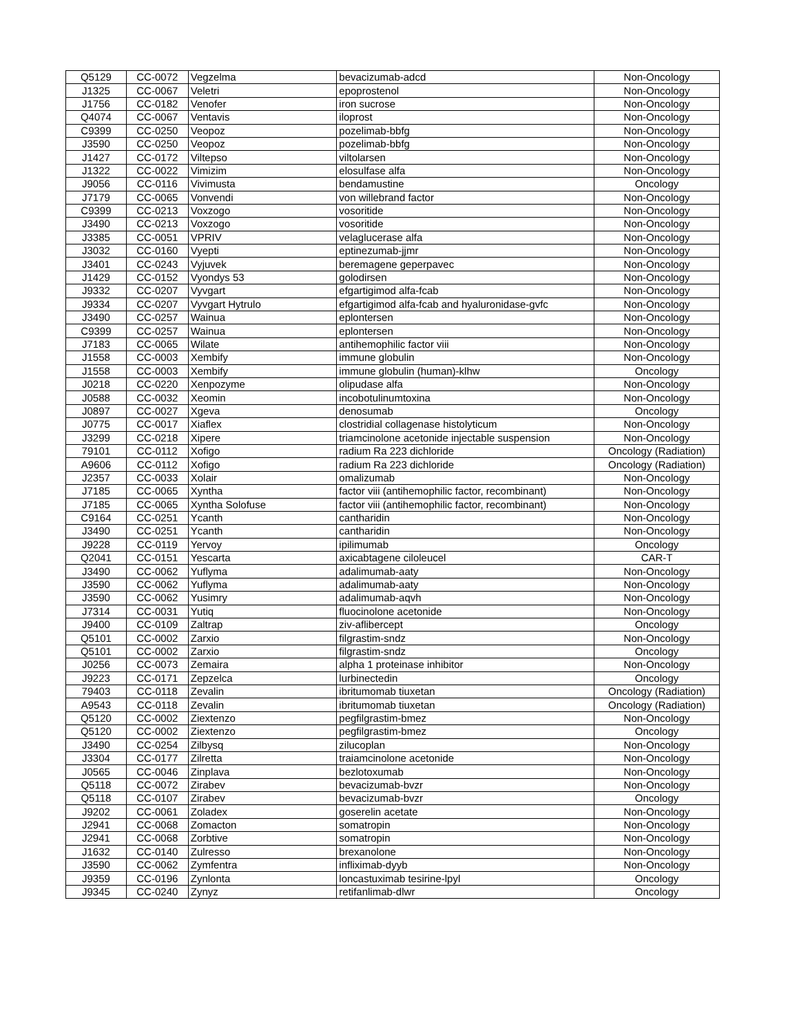| Q5129 | CC-0072 | Vegzelma | bevacizumab-adcd | Non-Oncology |
| J1325 | CC-0067 | Veletri | epoprostenol | Non-Oncology |
| J1756 | CC-0182 | Venofer | iron sucrose | Non-Oncology |
| Q4074 | CC-0067 | Ventavis | iloprost | Non-Oncology |
| C9399 | CC-0250 | Veopoz | pozelimab-bbfg | Non-Oncology |
| J3590 | CC-0250 | Veopoz | pozelimab-bbfg | Non-Oncology |
| J1427 | CC-0172 | Viltepso | viltolarsen | Non-Oncology |
| J1322 | CC-0022 | Vimizim | elosulfase alfa | Non-Oncology |
| J9056 | CC-0116 | Vivimusta | bendamustine | Oncology |
| J7179 | CC-0065 | Vonvendi | von willebrand factor | Non-Oncology |
| C9399 | CC-0213 | Voxzogo | vosoritide | Non-Oncology |
| J3490 | CC-0213 | Voxzogo | vosoritide | Non-Oncology |
| J3385 | CC-0051 | VPRIV | velaglucerase alfa | Non-Oncology |
| J3032 | CC-0160 | Vyepti | eptinezumab-jjmr | Non-Oncology |
| J3401 | CC-0243 | Vyjuvek | beremagene geperpavec | Non-Oncology |
| J1429 | CC-0152 | Vyondys 53 | golodirsen | Non-Oncology |
| J9332 | CC-0207 | Vyvgart | efgartigimod alfa-fcab | Non-Oncology |
| J9334 | CC-0207 | Vyvgart Hytrulo | efgartigimod alfa-fcab and hyaluronidase-gvfc | Non-Oncology |
| J3490 | CC-0257 | Wainua | eplontersen | Non-Oncology |
| C9399 | CC-0257 | Wainua | eplontersen | Non-Oncology |
| J7183 | CC-0065 | Wilate | antihemophilic factor viii | Non-Oncology |
| J1558 | CC-0003 | Xembify | immune globulin | Non-Oncology |
| J1558 | CC-0003 | Xembify | immune globulin (human)-klhw | Oncology |
| J0218 | CC-0220 | Xenpozyme | olipudase alfa | Non-Oncology |
| J0588 | CC-0032 | Xeomin | incobotulinumtoxina | Non-Oncology |
| J0897 | CC-0027 | Xgeva | denosumab | Oncology |
| J0775 | CC-0017 | Xiaflex | clostridial collagenase histolyticum | Non-Oncology |
| J3299 | CC-0218 | Xipere | triamcinolone acetonide injectable suspension | Non-Oncology |
| 79101 | CC-0112 | Xofigo | radium Ra 223 dichloride | Oncology (Radiation) |
| A9606 | CC-0112 | Xofigo | radium Ra 223 dichloride | Oncology (Radiation) |
| J2357 | CC-0033 | Xolair | omalizumab | Non-Oncology |
| J7185 | CC-0065 | Xyntha | factor viii (antihemophilic factor, recombinant) | Non-Oncology |
| J7185 | CC-0065 | Xyntha Solofuse | factor viii (antihemophilic factor, recombinant) | Non-Oncology |
| C9164 | CC-0251 | Ycanth | cantharidin | Non-Oncology |
| J3490 | CC-0251 | Ycanth | cantharidin | Non-Oncology |
| J9228 | CC-0119 | Yervoy | ipilimumab | Oncology |
| Q2041 | CC-0151 | Yescarta | axicabtagene ciloleucel | CAR-T |
| J3490 | CC-0062 | Yuflyma | adalimumab-aaty | Non-Oncology |
| J3590 | CC-0062 | Yuflyma | adalimumab-aaty | Non-Oncology |
| J3590 | CC-0062 | Yusimry | adalimumab-aqvh | Non-Oncology |
| J7314 | CC-0031 | Yutiq | fluocinolone acetonide | Non-Oncology |
| J9400 | CC-0109 | Zaltrap | ziv-aflibercept | Oncology |
| Q5101 | CC-0002 | Zarxio | filgrastim-sndz | Non-Oncology |
| Q5101 | CC-0002 | Zarxio | filgrastim-sndz | Oncology |
| J0256 | CC-0073 | Zemaira | alpha 1 proteinase inhibitor | Non-Oncology |
| J9223 | CC-0171 | Zepzelca | lurbinectedin | Oncology |
| 79403 | CC-0118 | Zevalin | ibritumomab tiuxetan | Oncology (Radiation) |
| A9543 | CC-0118 | Zevalin | ibritumomab tiuxetan | Oncology (Radiation) |
| Q5120 | CC-0002 | Ziextenzo | pegfilgrastim-bmez | Non-Oncology |
| Q5120 | CC-0002 | Ziextenzo | pegfilgrastim-bmez | Oncology |
| J3490 | CC-0254 | Zilbysq | zilucoplan | Non-Oncology |
| J3304 | CC-0177 | Zilretta | traiamcinolone acetonide | Non-Oncology |
| J0565 | CC-0046 | Zinplava | bezlotoxumab | Non-Oncology |
| Q5118 | CC-0072 | Zirabev | bevacizumab-bvzr | Non-Oncology |
| Q5118 | CC-0107 | Zirabev | bevacizumab-bvzr | Oncology |
| J9202 | CC-0061 | Zoladex | goserelin acetate | Non-Oncology |
| J2941 | CC-0068 | Zomacton | somatropin | Non-Oncology |
| J2941 | CC-0068 | Zorbtive | somatropin | Non-Oncology |
| J1632 | CC-0140 | Zulresso | brexanolone | Non-Oncology |
| J3590 | CC-0062 | Zymfentra | infliximab-dyyb | Non-Oncology |
| J9359 | CC-0196 | Zynlonta | loncastuximab tesirine-lpyl | Oncology |
| J9345 | CC-0240 | Zynyz | retifanlimab-dlwr | Oncology |